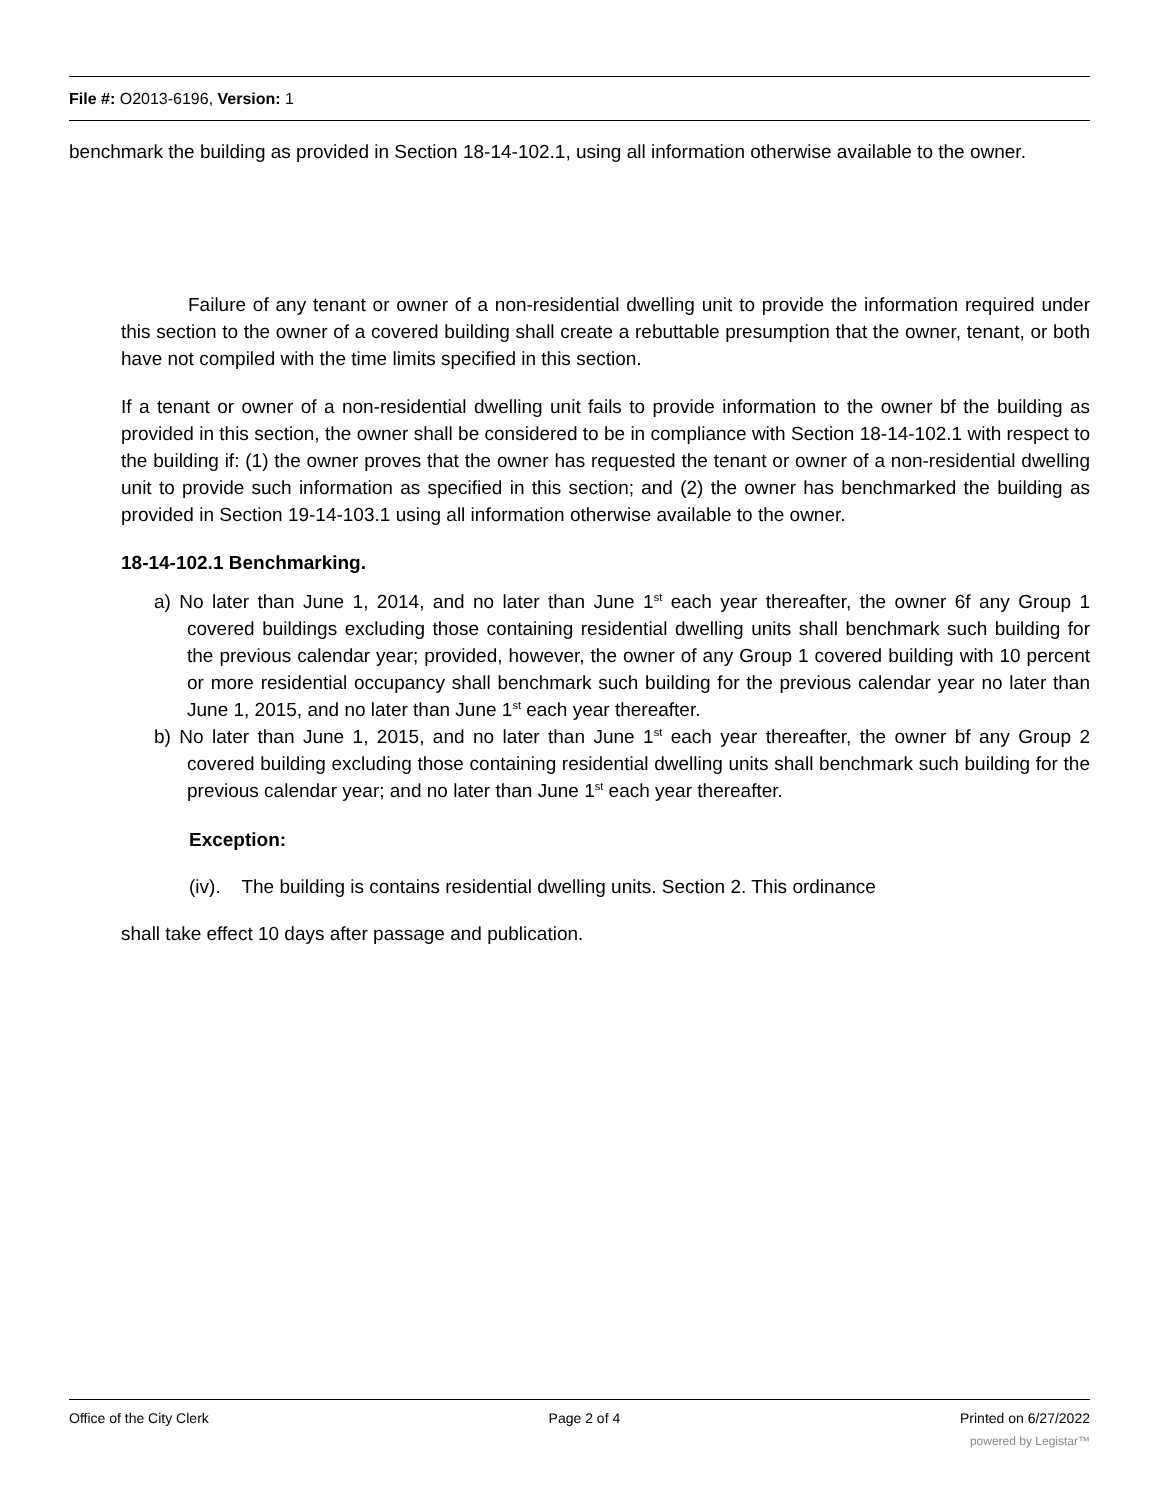File #: O2013-6196, Version: 1
benchmark the building as provided in Section 18-14-102.1, using all information otherwise available to the owner.
Failure of any tenant or owner of a non-residential dwelling unit to provide the information required under this section to the owner of a covered building shall create a rebuttable presumption that the owner, tenant, or both have not compiled with the time limits specified in this section.
If a tenant or owner of a non-residential dwelling unit fails to provide information to the owner bf the building as provided in this section, the owner shall be considered to be in compliance with Section 18-14-102.1 with respect to the building if: (1) the owner proves that the owner has requested the tenant or owner of a non-residential dwelling unit to provide such information as specified in this section; and (2) the owner has benchmarked the building as provided in Section 19-14-103.1 using all information otherwise available to the owner.
18-14-102.1 Benchmarking.
a) No later than June 1, 2014, and no later than June 1<sup>st</sup> each year thereafter, the owner 6f any Group 1 covered buildings excluding those containing residential dwelling units shall benchmark such building for the previous calendar year; provided, however, the owner of any Group 1 covered building with 10 percent or more residential occupancy shall benchmark such building for the previous calendar year no later than June 1, 2015, and no later than June 1<sup>st</sup> each year thereafter.
b) No later than June 1, 2015, and no later than June 1<sup>st</sup> each year thereafter, the owner bf any Group 2 covered building excluding those containing residential dwelling units shall benchmark such building for the previous calendar year; and no later than June 1<sup>st</sup> each year thereafter.
Exception:
(iv). The building is contains residential dwelling units. Section 2. This ordinance
shall take effect 10 days after passage and publication.
Office of the City Clerk Page 2 of 4 Printed on 6/27/2022
powered by Legistar™